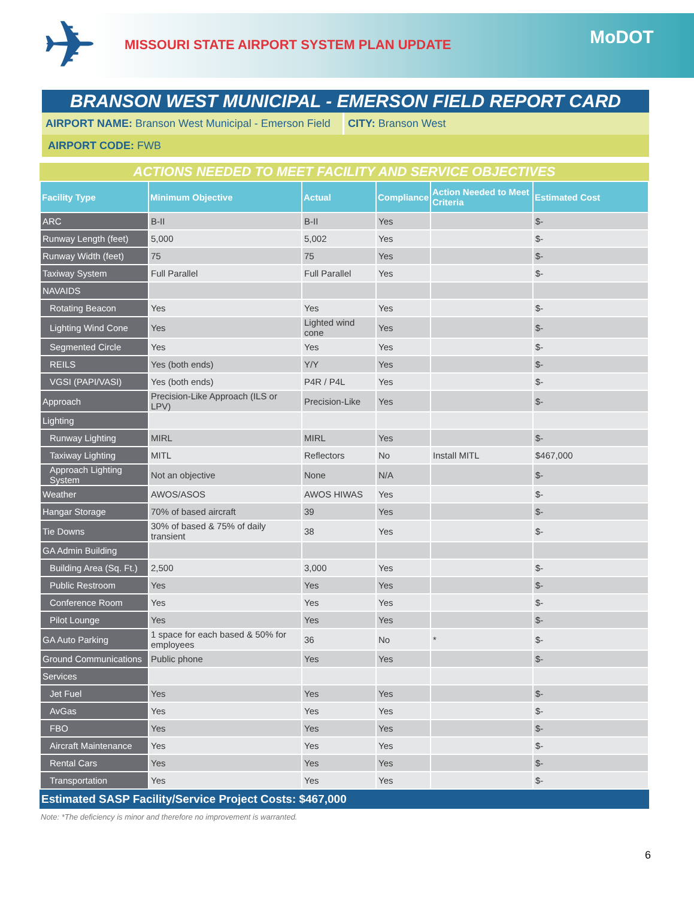✈
MISSOURI STATE AIRPORT SYSTEM PLAN UPDATE
MoDOT
BRANSON WEST MUNICIPAL - EMERSON FIELD REPORT CARD
AIRPORT NAME: Branson West Municipal - Emerson Field
CITY: Branson West
AIRPORT CODE: FWB
ACTIONS NEEDED TO MEET FACILITY AND SERVICE OBJECTIVES
| Facility Type | Minimum Objective | Actual | Compliance | Action Needed to Meet Criteria | Estimated Cost |
| --- | --- | --- | --- | --- | --- |
| ARC | B-II | B-II | Yes | | $- |
| Runway Length (feet) | 5,000 | 5,002 | Yes | | $- |
| Runway Width (feet) | 75 | 75 | Yes | | $- |
| Taxiway System | Full Parallel | Full Parallel | Yes | | $- |
| NAVAIDS | | | | | |
| Rotating Beacon | Yes | Yes | Yes | | $- |
| Lighting Wind Cone | Yes | Lighted wind cone | Yes | | $- |
| Segmented Circle | Yes | Yes | Yes | | $- |
| REILS | Yes (both ends) | Y/Y | Yes | | $- |
| VGSI (PAPI/VASI) | Yes (both ends) | P4R / P4L | Yes | | $- |
| Approach | Precision-Like Approach (ILS or LPV) | Precision-Like | Yes | | $- |
| Lighting | | | | | |
| Runway Lighting | MIRL | MIRL | Yes | | $- |
| Taxiway Lighting | MITL | Reflectors | No | Install MITL | $467,000 |
| Approach Lighting System | Not an objective | None | N/A | | $- |
| Weather | AWOS/ASOS | AWOS HIWAS | Yes | | $- |
| Hangar Storage | 70% of based aircraft | 39 | Yes | | $- |
| Tie Downs | 30% of based & 75% of daily transient | 38 | Yes | | $- |
| GA Admin Building | | | | | |
| Building Area (Sq. Ft.) | 2,500 | 3,000 | Yes | | $- |
| Public Restroom | Yes | Yes | Yes | | $- |
| Conference Room | Yes | Yes | Yes | | $- |
| Pilot Lounge | Yes | Yes | Yes | | $- |
| GA Auto Parking | 1 space for each based & 50% for employees | 36 | No | * | $- |
| Ground Communications | Public phone | Yes | Yes | | $- |
| Services | | | | | |
| Jet Fuel | Yes | Yes | Yes | | $- |
| AvGas | Yes | Yes | Yes | | $- |
| FBO | Yes | Yes | Yes | | $- |
| Aircraft Maintenance | Yes | Yes | Yes | | $- |
| Rental Cars | Yes | Yes | Yes | | $- |
| Transportation | Yes | Yes | Yes | | $- |
Estimated SASP Facility/Service Project Costs: $467,000
Note: *The deficiency is minor and therefore no improvement is warranted.
6